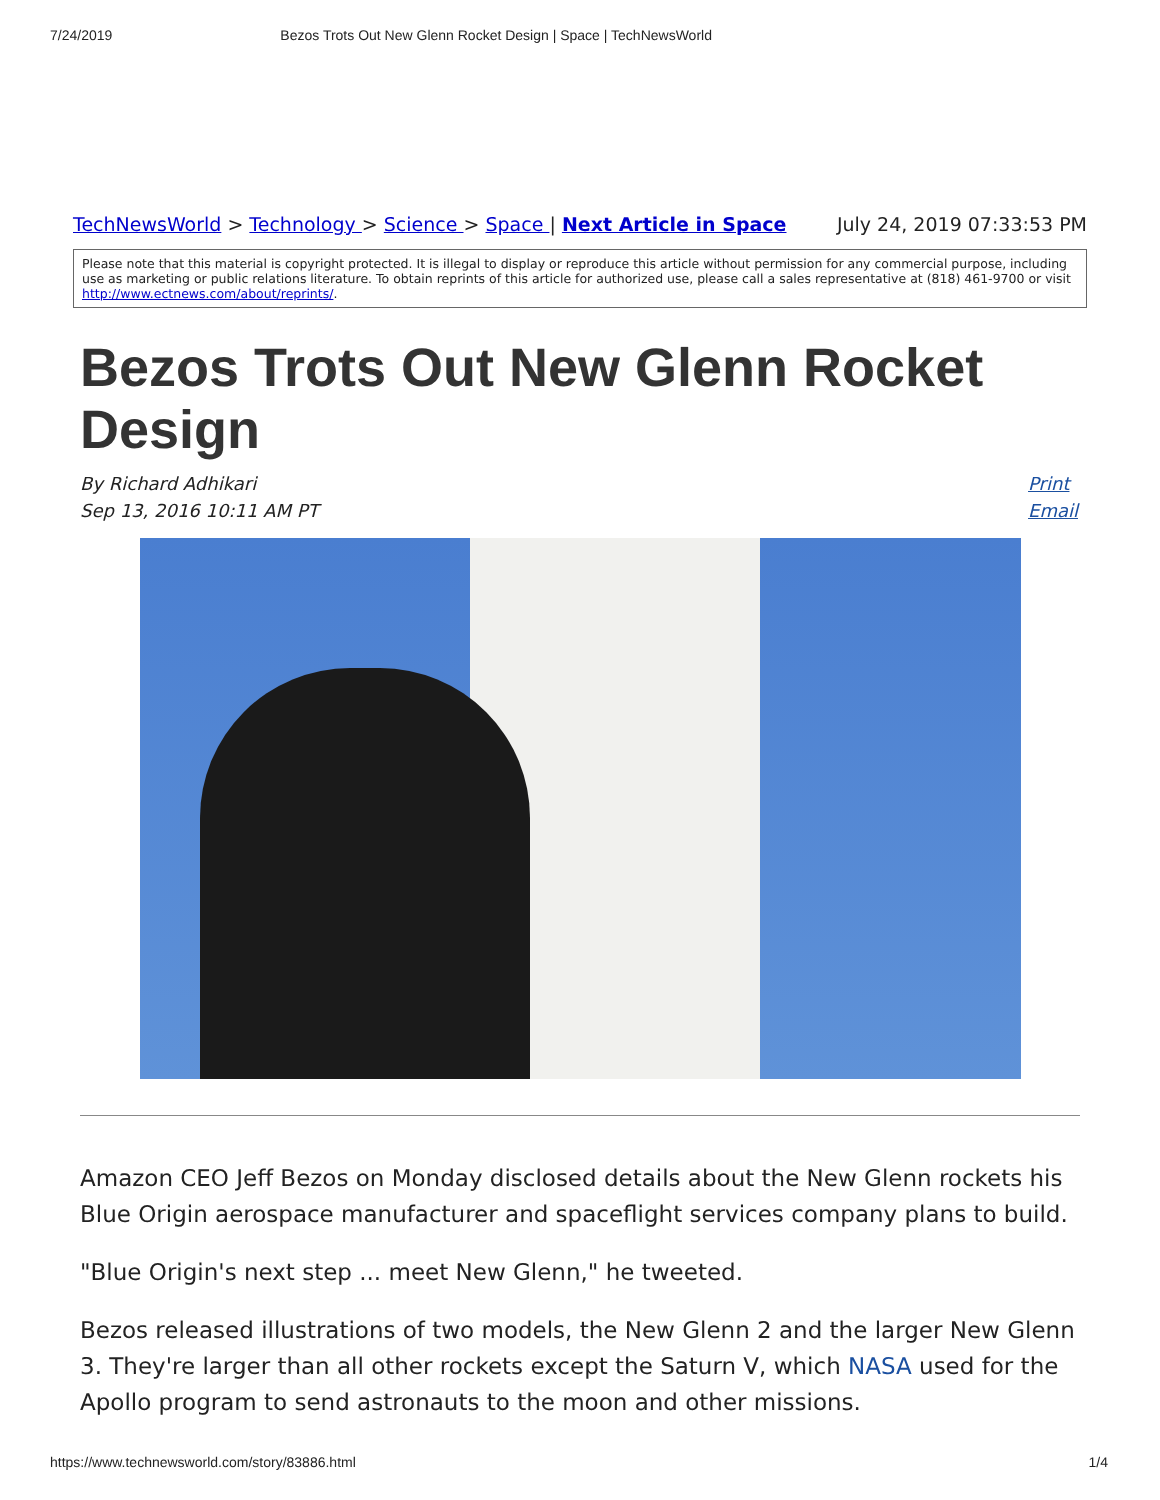7/24/2019 Bezos Trots Out New Glenn Rocket Design | Space | TechNewsWorld
TechNewsWorld > Technology > Science > Space | Next Article in Space
July 24, 2019 07:33:53 PM
Please note that this material is copyright protected. It is illegal to display or reproduce this article without permission for any commercial purpose, including use as marketing or public relations literature. To obtain reprints of this article for authorized use, please call a sales representative at (818) 461-9700 or visit http://www.ectnews.com/about/reprints/.
Bezos Trots Out New Glenn Rocket Design
By Richard Adhikari
Sep 13, 2016 10:11 AM PT
Print
Email
Amazon CEO Jeff Bezos on Monday disclosed details about the New Glenn rockets his Blue Origin aerospace manufacturer and spaceflight services company plans to build.
"Blue Origin's next step ... meet New Glenn," he tweeted.
Bezos released illustrations of two models, the New Glenn 2 and the larger New Glenn 3. They're larger than all other rockets except the Saturn V, which NASA used for the Apollo program to send astronauts to the moon and other missions.
https://www.technewsworld.com/story/83886.html 1/4